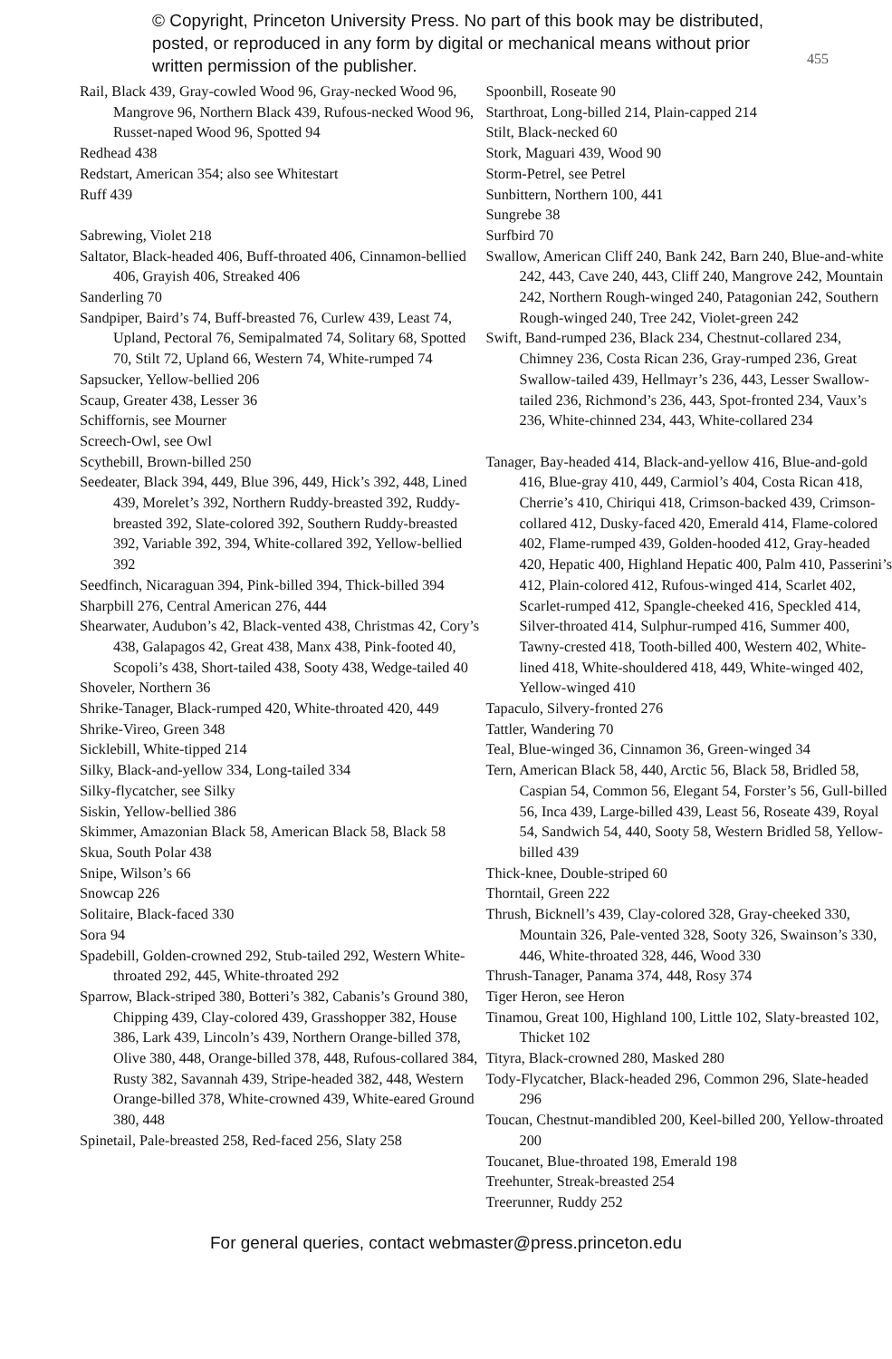© Copyright, Princeton University Press. No part of this book may be distributed, posted, or reproduced in any form by digital or mechanical means without prior written permission of the publisher.
455
Rail, Black 439, Gray-cowled Wood 96, Gray-necked Wood 96, Mangrove 96, Northern Black 439, Rufous-necked Wood 96, Russet-naped Wood 96, Spotted 94
Redhead 438
Redstart, American 354; also see Whitestart
Ruff 439
Sabrewing, Violet 218
Saltator, Black-headed 406, Buff-throated 406, Cinnamon-bellied 406, Grayish 406, Streaked 406
Sanderling 70
Sandpiper, Baird’s 74, Buff-breasted 76, Curlew 439, Least 74, Upland, Pectoral 76, Semipalmated 74, Solitary 68, Spotted 70, Stilt 72, Upland 66, Western 74, White-rumped 74
Sapsucker, Yellow-bellied 206
Scaup, Greater 438, Lesser 36
Schiffornis, see Mourner
Screech-Owl, see Owl
Scythebill, Brown-billed 250
Seedeater, Black 394, 449, Blue 396, 449, Hick’s 392, 448, Lined 439, Morelet’s 392, Northern Ruddy-breasted 392, Ruddy-breasted 392, Slate-colored 392, Southern Ruddy-breasted 392, Variable 392, 394, White-collared 392, Yellow-bellied 392
Seedfinch, Nicaraguan 394, Pink-billed 394, Thick-billed 394
Sharpbill 276, Central American 276, 444
Shearwater, Audubon’s 42, Black-vented 438, Christmas 42, Cory’s 438, Galapagos 42, Great 438, Manx 438, Pink-footed 40, Scopoli’s 438, Short-tailed 438, Sooty 438, Wedge-tailed 40
Shoveler, Northern 36
Shrike-Tanager, Black-rumped 420, White-throated 420, 449
Shrike-Vireo, Green 348
Sicklebill, White-tipped 214
Silky, Black-and-yellow 334, Long-tailed 334
Silky-flycatcher, see Silky
Siskin, Yellow-bellied 386
Skimmer, Amazonian Black 58, American Black 58, Black 58
Skua, South Polar 438
Snipe, Wilson’s 66
Snowcap 226
Solitaire, Black-faced 330
Sora 94
Spadebill, Golden-crowned 292, Stub-tailed 292, Western White-throated 292, 445, White-throated 292
Sparrow, Black-striped 380, Botteri’s 382, Cabanis’s Ground 380, Chipping 439, Clay-colored 439, Grasshopper 382, House 386, Lark 439, Lincoln’s 439, Northern Orange-billed 378, Olive 380, 448, Orange-billed 378, 448, Rufous-collared 384, Rusty 382, Savannah 439, Stripe-headed 382, 448, Western Orange-billed 378, White-crowned 439, White-eared Ground 380, 448
Spinetail, Pale-breasted 258, Red-faced 256, Slaty 258
Spoonbill, Roseate 90
Starthroat, Long-billed 214, Plain-capped 214
Stilt, Black-necked 60
Stork, Maguari 439, Wood 90
Storm-Petrel, see Petrel
Sunbittern, Northern 100, 441
Sungrebe 38
Surfbird 70
Swallow, American Cliff 240, Bank 242, Barn 240, Blue-and-white 242, 443, Cave 240, 443, Cliff 240, Mangrove 242, Mountain 242, Northern Rough-winged 240, Patagonian 242, Southern Rough-winged 240, Tree 242, Violet-green 242
Swift, Band-rumped 236, Black 234, Chestnut-collared 234, Chimney 236, Costa Rican 236, Gray-rumped 236, Great Swallow-tailed 439, Hellmayr’s 236, 443, Lesser Swallow-tailed 236, Richmond’s 236, 443, Spot-fronted 234, Vaux’s 236, White-chinned 234, 443, White-collared 234
Tanager, Bay-headed 414, Black-and-yellow 416, Blue-and-gold 416, Blue-gray 410, 449, Carmiol’s 404, Costa Rican 418, Cherrie’s 410, Chiriqui 418, Crimson-backed 439, Crimson-collared 412, Dusky-faced 420, Emerald 414, Flame-colored 402, Flame-rumped 439, Golden-hooded 412, Gray-headed 420, Hepatic 400, Highland Hepatic 400, Palm 410, Passerini’s 412, Plain-colored 412, Rufous-winged 414, Scarlet 402, Scarlet-rumped 412, Spangle-cheeked 416, Speckled 414, Silver-throated 414, Sulphur-rumped 416, Summer 400, Tawny-crested 418, Tooth-billed 400, Western 402, White-lined 418, White-shouldered 418, 449, White-winged 402, Yellow-winged 410
Tapaculo, Silvery-fronted 276
Tattler, Wandering 70
Teal, Blue-winged 36, Cinnamon 36, Green-winged 34
Tern, American Black 58, 440, Arctic 56, Black 58, Bridled 58, Caspian 54, Common 56, Elegant 54, Forster’s 56, Gull-billed 56, Inca 439, Large-billed 439, Least 56, Roseate 439, Royal 54, Sandwich 54, 440, Sooty 58, Western Bridled 58, Yellow-billed 439
Thick-knee, Double-striped 60
Thorntail, Green 222
Thrush, Bicknell’s 439, Clay-colored 328, Gray-cheeked 330, Mountain 326, Pale-vented 328, Sooty 326, Swainson’s 330, 446, White-throated 328, 446, Wood 330
Thrush-Tanager, Panama 374, 448, Rosy 374
Tiger Heron, see Heron
Tinamou, Great 100, Highland 100, Little 102, Slaty-breasted 102, Thicket 102
Tityra, Black-crowned 280, Masked 280
Tody-Flycatcher, Black-headed 296, Common 296, Slate-headed 296
Toucan, Chestnut-mandibled 200, Keel-billed 200, Yellow-throated 200
Toucanet, Blue-throated 198, Emerald 198
Treehunter, Streak-breasted 254
Treerunner, Ruddy 252
For general queries, contact webmaster@press.princeton.edu